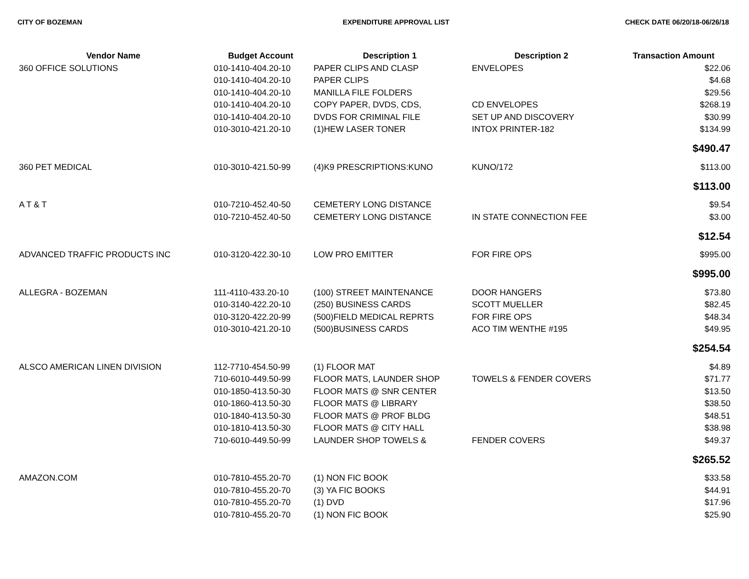CITY OF BOZEMAN EXPENDITURE APPROVAL LIST CHECK DATE 06/20/18-06/26/18
| Vendor Name | Budget Account | Description 1 | Description 2 | Transaction Amount |
| --- | --- | --- | --- | --- |
| 360 OFFICE SOLUTIONS | 010-1410-404.20-10 | PAPER CLIPS AND CLASP | ENVELOPES | $22.06 |
| | 010-1410-404.20-10 | PAPER CLIPS | | $4.68 |
| | 010-1410-404.20-10 | MANILLA FILE FOLDERS | | $29.56 |
| | 010-1410-404.20-10 | COPY PAPER, DVDS, CDS, | CD ENVELOPES | $268.19 |
| | 010-1410-404.20-10 | DVDS FOR CRIMINAL FILE | SET UP AND DISCOVERY | $30.99 |
| | 010-3010-421.20-10 | (1)HEW LASER TONER | INTOX PRINTER-182 | $134.99 |
| | | | | $490.47 |
| 360 PET MEDICAL | 010-3010-421.50-99 | (4)K9 PRESCRIPTIONS:KUNO | KUNO/172 | $113.00 |
| | | | | $113.00 |
| A T & T | 010-7210-452.40-50 | CEMETERY LONG DISTANCE | | $9.54 |
| | 010-7210-452.40-50 | CEMETERY LONG DISTANCE | IN STATE CONNECTION FEE | $3.00 |
| | | | | $12.54 |
| ADVANCED TRAFFIC PRODUCTS INC | 010-3120-422.30-10 | LOW PRO EMITTER | FOR FIRE OPS | $995.00 |
| | | | | $995.00 |
| ALLEGRA - BOZEMAN | 111-4110-433.20-10 | (100) STREET MAINTENANCE | DOOR HANGERS | $73.80 |
| | 010-3140-422.20-10 | (250) BUSINESS CARDS | SCOTT MUELLER | $82.45 |
| | 010-3120-422.20-99 | (500)FIELD MEDICAL REPRTS | FOR FIRE OPS | $48.34 |
| | 010-3010-421.20-10 | (500)BUSINESS CARDS | ACO TIM WENTHE #195 | $49.95 |
| | | | | $254.54 |
| ALSCO AMERICAN LINEN DIVISION | 112-7710-454.50-99 | (1) FLOOR MAT | | $4.89 |
| | 710-6010-449.50-99 | FLOOR MATS, LAUNDER SHOP | TOWELS & FENDER COVERS | $71.77 |
| | 010-1850-413.50-30 | FLOOR MATS @ SNR CENTER | | $13.50 |
| | 010-1860-413.50-30 | FLOOR MATS @ LIBRARY | | $38.50 |
| | 010-1840-413.50-30 | FLOOR MATS @ PROF BLDG | | $48.51 |
| | 010-1810-413.50-30 | FLOOR MATS @ CITY HALL | | $38.98 |
| | 710-6010-449.50-99 | LAUNDER SHOP TOWELS & | FENDER COVERS | $49.37 |
| | | | | $265.52 |
| AMAZON.COM | 010-7810-455.20-70 | (1) NON FIC BOOK | | $33.58 |
| | 010-7810-455.20-70 | (3) YA FIC BOOKS | | $44.91 |
| | 010-7810-455.20-70 | (1) DVD | | $17.96 |
| | 010-7810-455.20-70 | (1) NON FIC BOOK | | $25.90 |